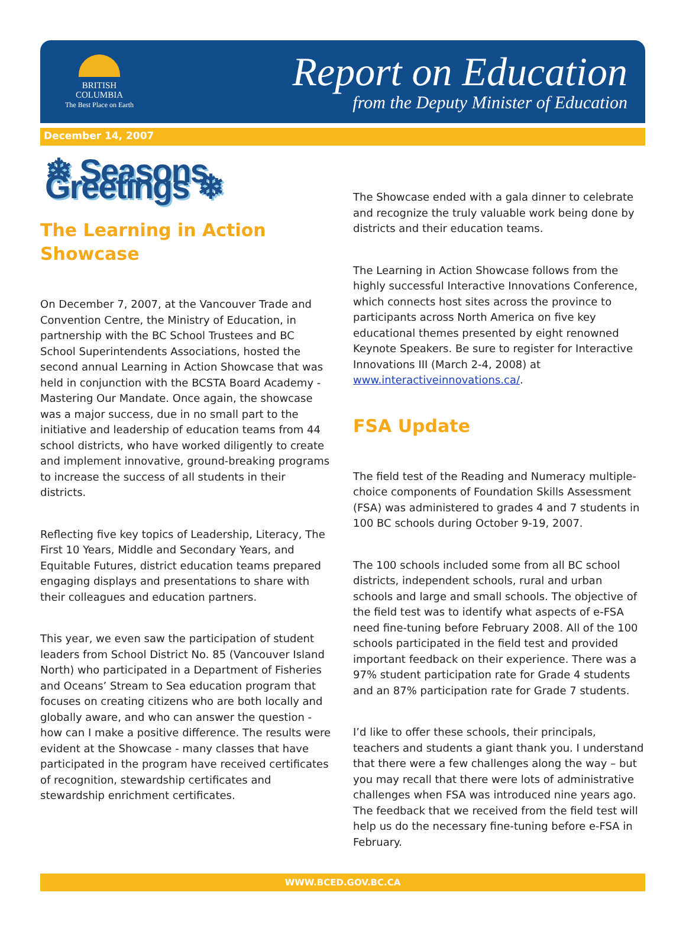BRITISH
COLUMBIA
The Best Place on Earth
Report on Education
from the Deputy Minister of Education
December 14, 2007
❄ Seasons Greetings ❄
The Learning in Action Showcase
On December 7, 2007, at the Vancouver Trade and Convention Centre, the Ministry of Education, in partnership with the BC School Trustees and BC School Superintendents Associations, hosted the second annual Learning in Action Showcase that was held in conjunction with the BCSTA Board Academy - Mastering Our Mandate. Once again, the showcase was a major success, due in no small part to the initiative and leadership of education teams from 44 school districts, who have worked diligently to create and implement innovative, ground-breaking programs to increase the success of all students in their districts.
Reflecting five key topics of Leadership, Literacy, The First 10 Years, Middle and Secondary Years, and Equitable Futures, district education teams prepared engaging displays and presentations to share with their colleagues and education partners.
This year, we even saw the participation of student leaders from School District No. 85 (Vancouver Island North) who participated in a Department of Fisheries and Oceans’ Stream to Sea education program that focuses on creating citizens who are both locally and globally aware, and who can answer the question - how can I make a positive difference. The results were evident at the Showcase - many classes that have participated in the program have received certificates of recognition, stewardship certificates and stewardship enrichment certificates.
The Showcase ended with a gala dinner to celebrate and recognize the truly valuable work being done by districts and their education teams.
The Learning in Action Showcase follows from the highly successful Interactive Innovations Conference, which connects host sites across the province to participants across North America on five key educational themes presented by eight renowned Keynote Speakers. Be sure to register for Interactive Innovations III (March 2-4, 2008) at www.interactiveinnovations.ca/.
FSA Update
The field test of the Reading and Numeracy multiple-choice components of Foundation Skills Assessment (FSA) was administered to grades 4 and 7 students in 100 BC schools during October 9-19, 2007.
The 100 schools included some from all BC school districts, independent schools, rural and urban schools and large and small schools. The objective of the field test was to identify what aspects of e-FSA need fine-tuning before February 2008. All of the 100 schools participated in the field test and provided important feedback on their experience. There was a 97% student participation rate for Grade 4 students and an 87% participation rate for Grade 7 students.
I’d like to offer these schools, their principals, teachers and students a giant thank you. I understand that there were a few challenges along the way – but you may recall that there were lots of administrative challenges when FSA was introduced nine years ago. The feedback that we received from the field test will help us do the necessary fine-tuning before e-FSA in February.
WWW.BCED.GOV.BC.CA